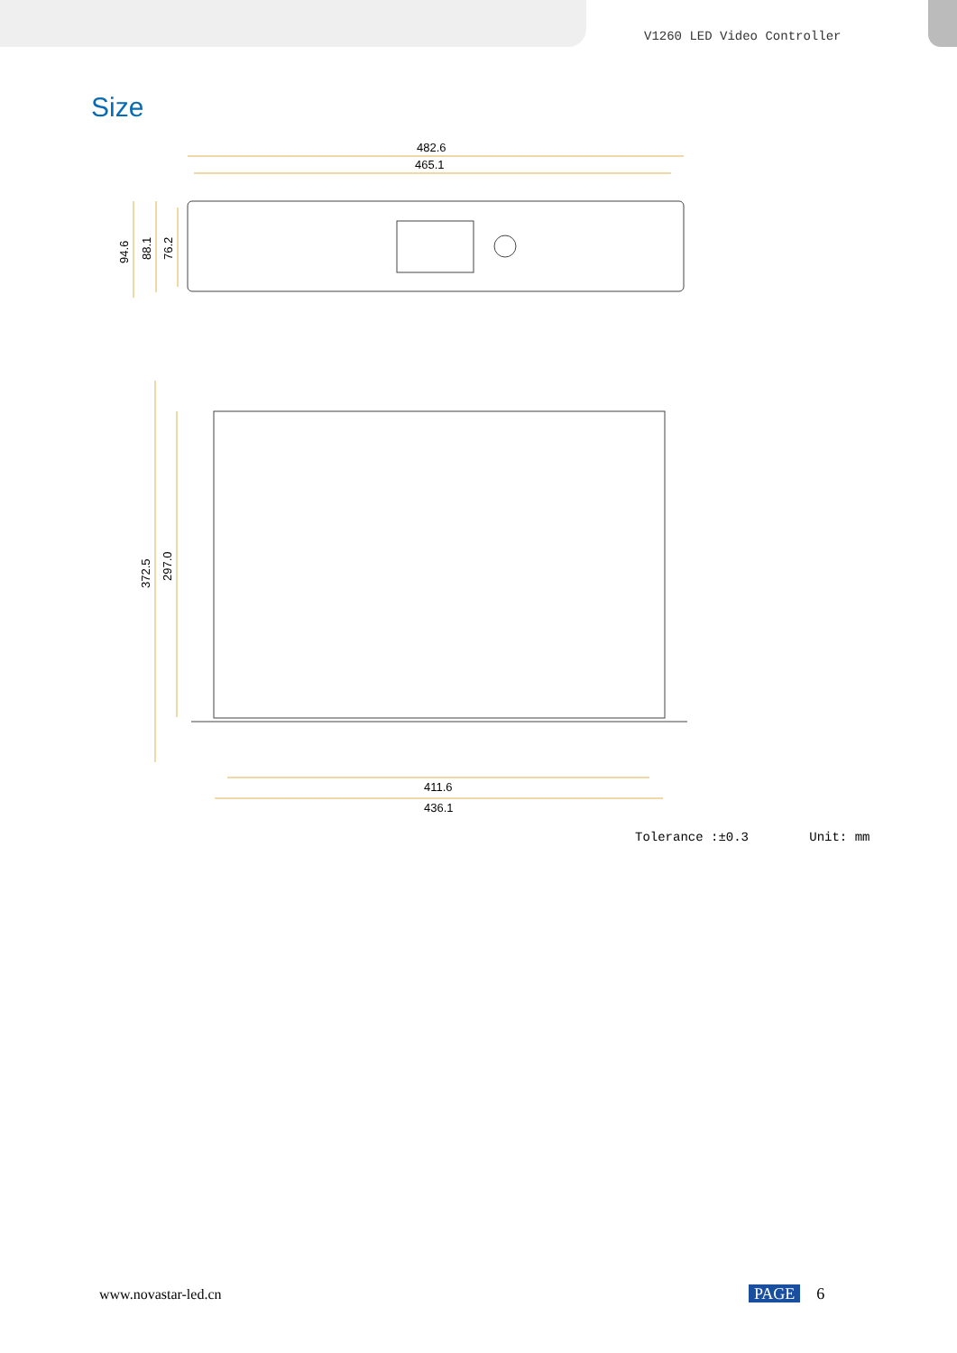V1260 LED Video Controller
Size
482.6
465.1
411.6
436.1
94.6
88.1
76.2
372.5
297.0
Tolerance :±0.3 Unit: mm
www.novastar-led.cn PAGE 6